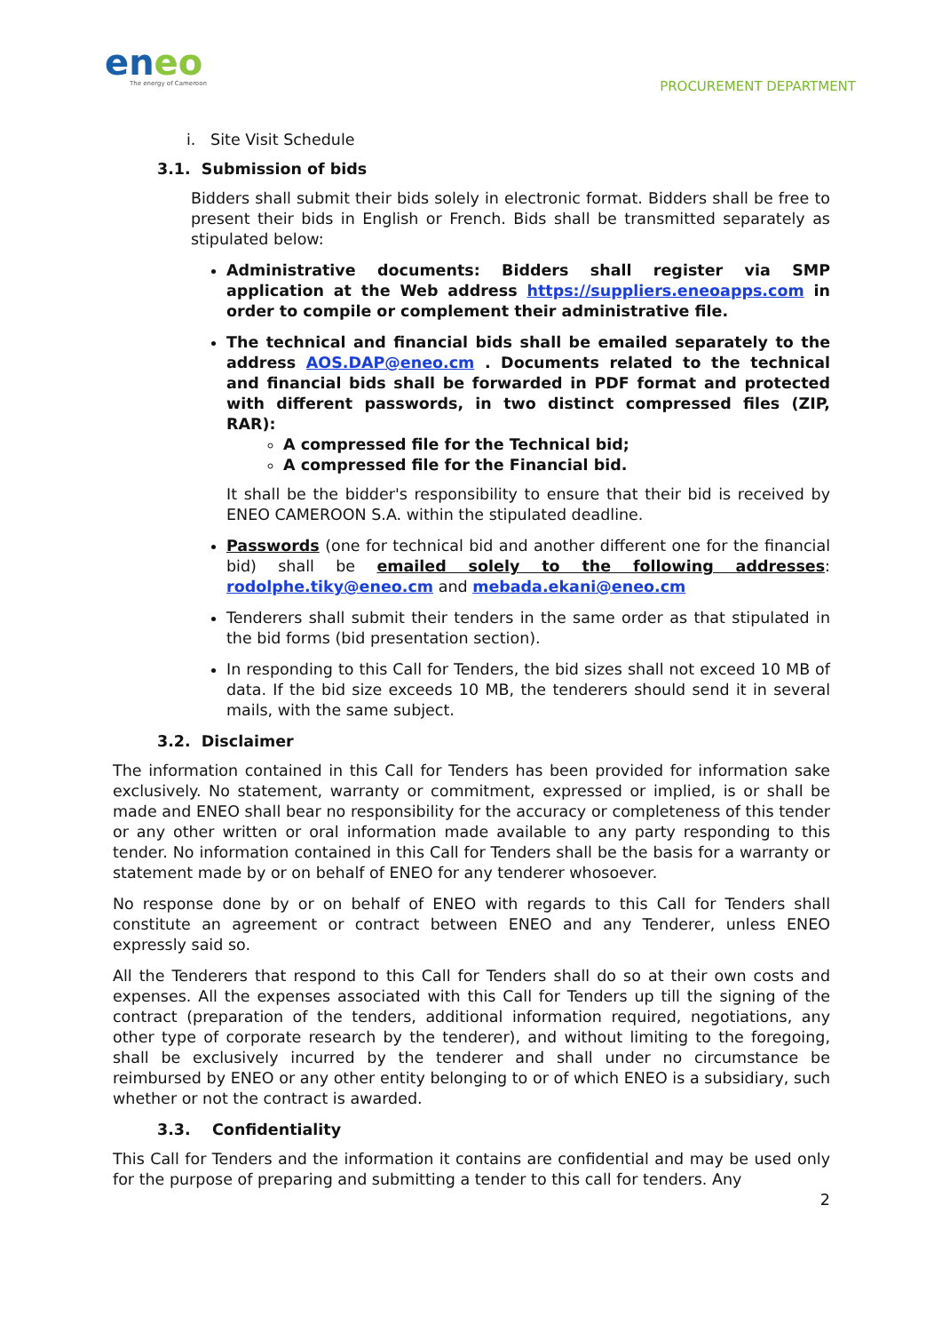eneo
The energy of Cameroon
PROCUREMENT DEPARTMENT
i. Site Visit Schedule
3.1. Submission of bids
Bidders shall submit their bids solely in electronic format. Bidders shall be free to present their bids in English or French. Bids shall be transmitted separately as stipulated below:
Administrative documents: Bidders shall register via SMP application at the Web address https://suppliers.eneoapps.com in order to compile or complement their administrative file.
The technical and financial bids shall be emailed separately to the address AOS.DAP@eneo.cm . Documents related to the technical and financial bids shall be forwarded in PDF format and protected with different passwords, in two distinct compressed files (ZIP, RAR):
A compressed file for the Technical bid;
A compressed file for the Financial bid.
It shall be the bidder's responsibility to ensure that their bid is received by ENEO CAMEROON S.A. within the stipulated deadline.
Passwords (one for technical bid and another different one for the financial bid) shall be emailed solely to the following addresses: rodolphe.tiky@eneo.cm and mebada.ekani@eneo.cm
Tenderers shall submit their tenders in the same order as that stipulated in the bid forms (bid presentation section).
In responding to this Call for Tenders, the bid sizes shall not exceed 10 MB of data. If the bid size exceeds 10 MB, the tenderers should send it in several mails, with the same subject.
3.2. Disclaimer
The information contained in this Call for Tenders has been provided for information sake exclusively. No statement, warranty or commitment, expressed or implied, is or shall be made and ENEO shall bear no responsibility for the accuracy or completeness of this tender or any other written or oral information made available to any party responding to this tender. No information contained in this Call for Tenders shall be the basis for a warranty or statement made by or on behalf of ENEO for any tenderer whosoever.
No response done by or on behalf of ENEO with regards to this Call for Tenders shall constitute an agreement or contract between ENEO and any Tenderer, unless ENEO expressly said so.
All the Tenderers that respond to this Call for Tenders shall do so at their own costs and expenses. All the expenses associated with this Call for Tenders up till the signing of the contract (preparation of the tenders, additional information required, negotiations, any other type of corporate research by the tenderer), and without limiting to the foregoing, shall be exclusively incurred by the tenderer and shall under no circumstance be reimbursed by ENEO or any other entity belonging to or of which ENEO is a subsidiary, such whether or not the contract is awarded.
3.3. Confidentiality
This Call for Tenders and the information it contains are confidential and may be used only for the purpose of preparing and submitting a tender to this call for tenders. Any
2